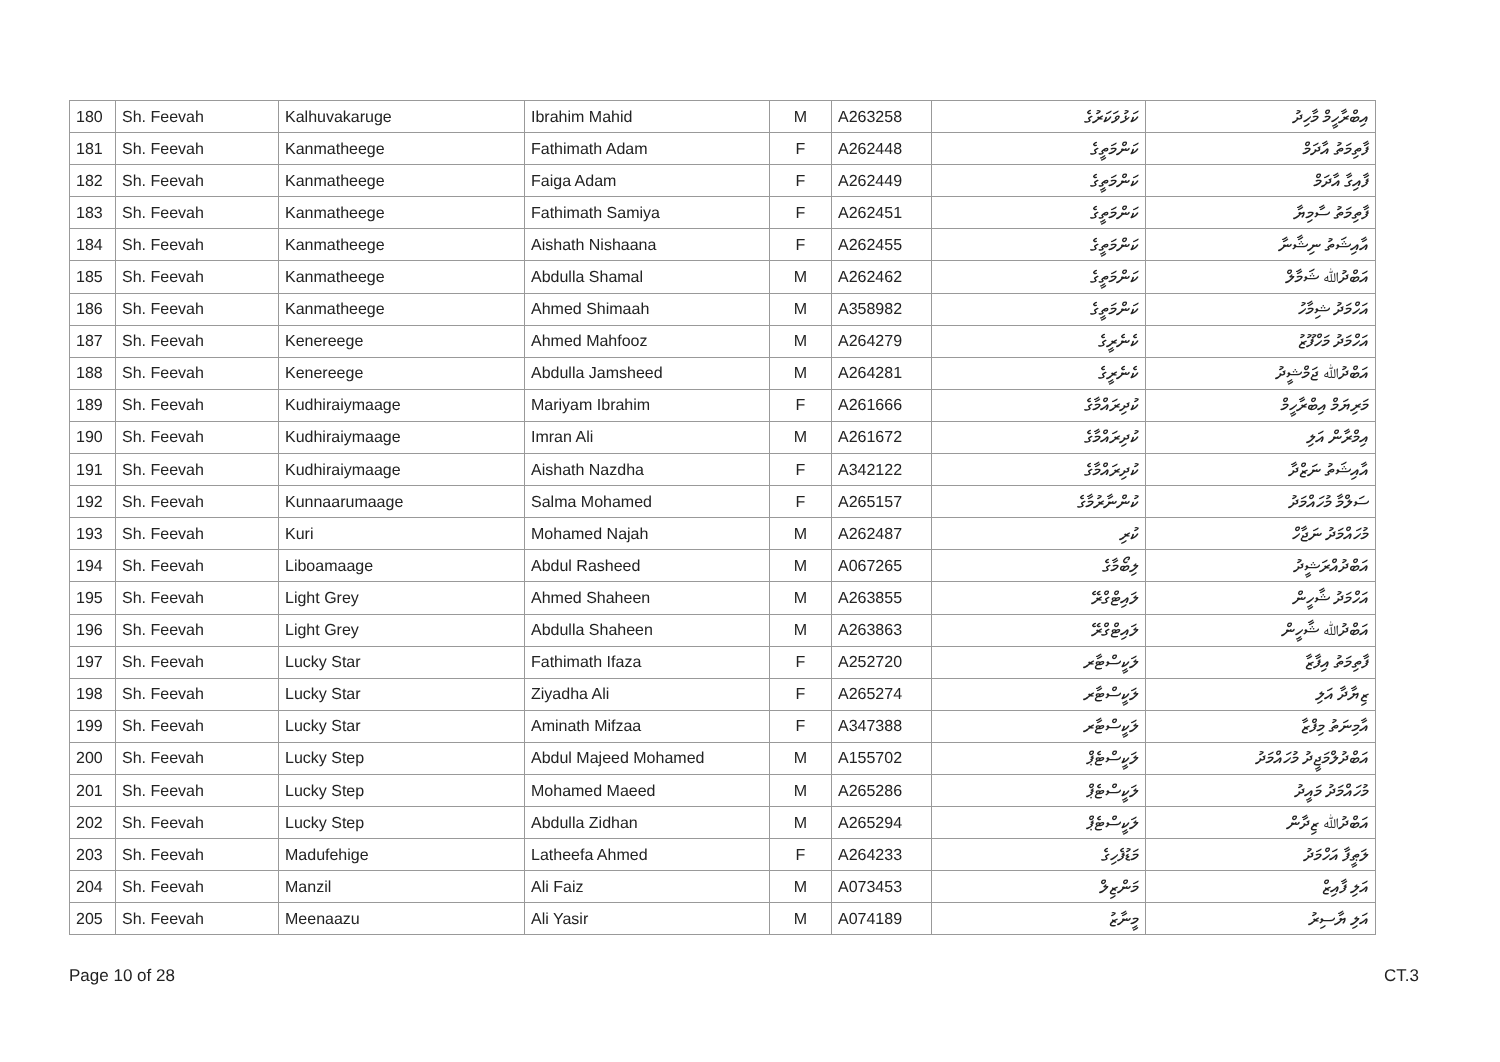| 180 | Sh. Feevah | Kalhuvakaruge | Ibrahim Mahid | M | A263258 | ކަޅުވަކަރުގެ | އިބްރާހީމް މާހިދު |
| 181 | Sh. Feevah | Kanmatheege | Fathimath Adam | F | A262448 | ކަންމަތީގެ | ފާތިމަތު އާދަމް |
| 182 | Sh. Feevah | Kanmatheege | Faiga Adam | F | A262449 | ކަންމަތީގެ | ފާއިގާ އާދަމް |
| 183 | Sh. Feevah | Kanmatheege | Fathimath Samiya | F | A262451 | ކަންމަތީގެ | ފާތިމަތު ސާމިޔާ |
| 184 | Sh. Feevah | Kanmatheege | Aishath Nishaana | F | A262455 | ކަންމަތީގެ | އާއިޝަތު ނިޝާނާ |
| 185 | Sh. Feevah | Kanmatheege | Abdulla Shamal | M | A262462 | ކަންމަތީގެ | އަބްދުﷲ ޝަމާލް |
| 186 | Sh. Feevah | Kanmatheege | Ahmed Shimaah | M | A358982 | ކަންމަތީގެ | އަހްމަދު ޝިމާހު |
| 187 | Sh. Feevah | Kenereege | Ahmed Mahfooz | M | A264279 | ކެނެރީގެ | އަހްމަދު މަހްފޫޒު |
| 188 | Sh. Feevah | Kenereege | Abdulla Jamsheed | M | A264281 | ކެނެރީގެ | އަބްދުﷲ ޖަމްޝީދު |
| 189 | Sh. Feevah | Kudhiraiymaage | Mariyam Ibrahim | F | A261666 | ކުދިރައްމާގެ | މަރިޔަމް އިބްރާހީމް |
| 190 | Sh. Feevah | Kudhiraiymaage | Imran Ali | M | A261672 | ކުދިރައްމާގެ | އިމްރާން އަލި |
| 191 | Sh. Feevah | Kudhiraiymaage | Aishath Nazdha | F | A342122 | ކުދިރައްމާގެ | އާއިޝަތު ނަޒްދާ |
| 192 | Sh. Feevah | Kunnaarumaage | Salma Mohamed | F | A265157 | ކުންނާރުމާގެ | ސަލްމާ މުހައްމަދު |
| 193 | Sh. Feevah | Kuri | Mohamed Najah | M | A262487 | ކުރި | މުހައްމަދު ނަޖާހް |
| 194 | Sh. Feevah | Liboamaage | Abdul Rasheed | M | A067265 | ލިބޯމާގެ | އަބްދުއްރަޝީދު |
| 195 | Sh. Feevah | Light Grey | Ahmed Shaheen | M | A263855 | ލައިޓްގްރޭ | އަހްމަދު ޝާހީން |
| 196 | Sh. Feevah | Light Grey | Abdulla Shaheen | M | A263863 | ލައިޓްގްރޭ | އަބްދުﷲ ޝާހީން |
| 197 | Sh. Feevah | Lucky Star | Fathimath Ifaza | F | A252720 | ލަކީސްޓާރ | ފާތިމަތު އިފާޒާ |
| 198 | Sh. Feevah | Lucky Star | Ziyadha Ali | F | A265274 | ލަކީސްޓާރ | ޒިޔާދާ އަލި |
| 199 | Sh. Feevah | Lucky Star | Aminath Mifzaa | F | A347388 | ލަކީސްޓާރ | އާމިނަތު މިފްޒާ |
| 200 | Sh. Feevah | Lucky Step | Abdul Majeed Mohamed | M | A155702 | ލަކީސްޓެޕް | އަބްދުލްމަޖީދު މުހައްމަދު |
| 201 | Sh. Feevah | Lucky Step | Mohamed Maeed | M | A265286 | ލަކީސްޓެޕް | މުހައްމަދު މައީދު |
| 202 | Sh. Feevah | Lucky Step | Abdulla Zidhan | M | A265294 | ލަކީސްޓެޕް | އަބްދުﷲ ޒިދާން |
| 203 | Sh. Feevah | Madufehige | Latheefa Ahmed | F | A264233 | މަޑުފެހިގެ | ލަޠީފާ އަހްމަދު |
| 204 | Sh. Feevah | Manzil | Ali Faiz | M | A073453 | މަންޒިލް | އަލި ފާއިޒް |
| 205 | Sh. Feevah | Meenaazu | Ali Yasir | M | A074189 | މީނާޒު | އަލި ޔާސިރު |
Page 10 of 28 CT.3